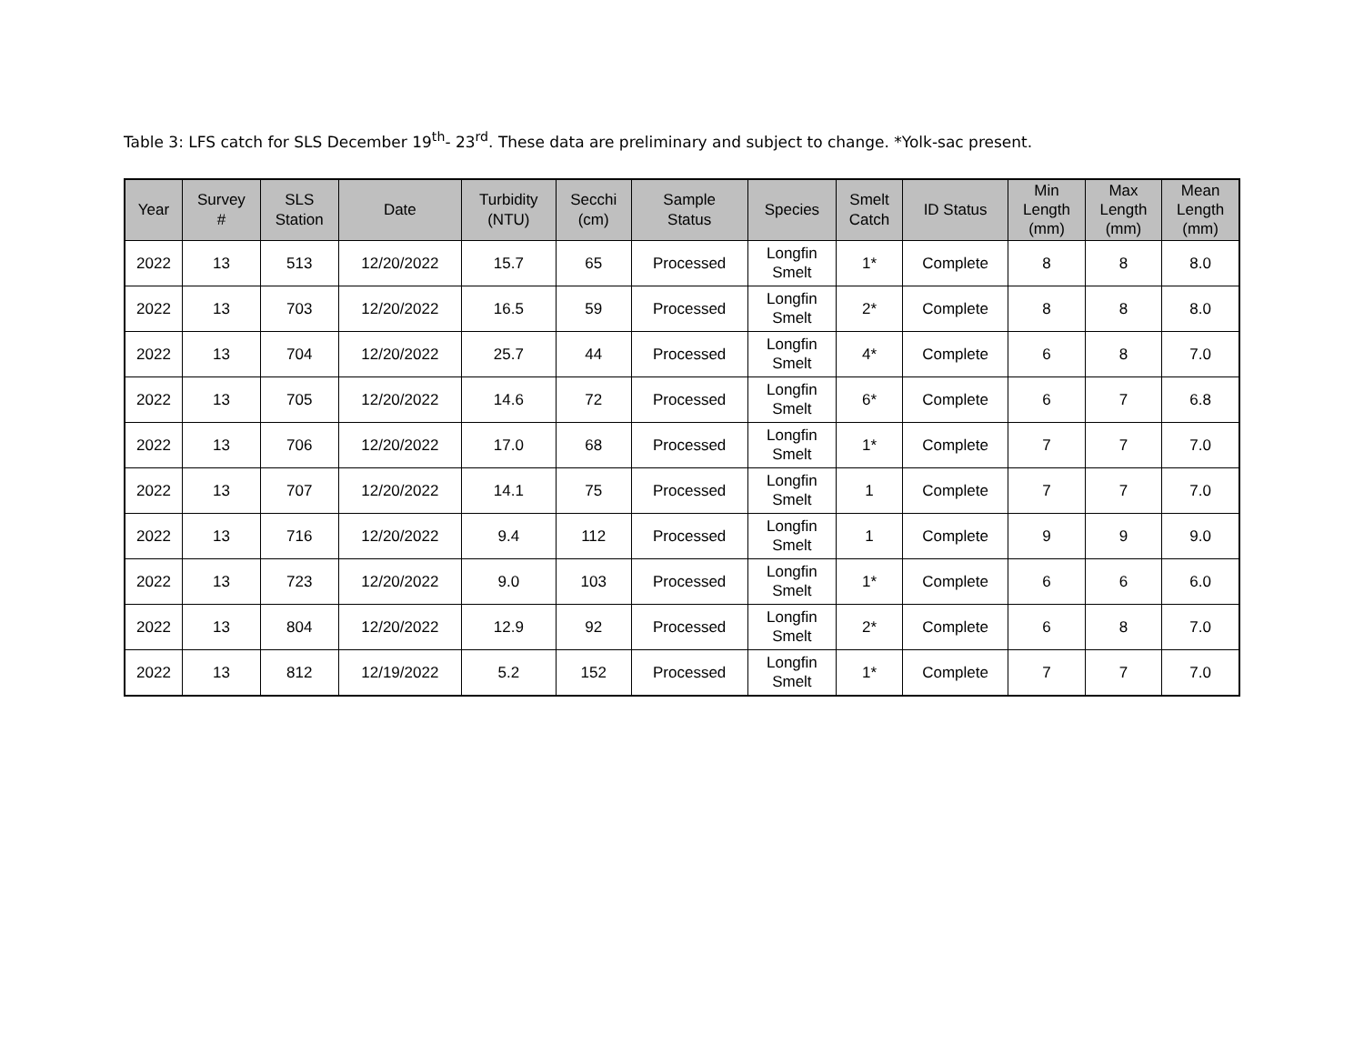Table 3: LFS catch for SLS December 19<sup>th</sup>- 23<sup>rd</sup>. These data are preliminary and subject to change. *Yolk-sac present.
| Year | Survey # | SLS Station | Date | Turbidity (NTU) | Secchi (cm) | Sample Status | Species | Smelt Catch | ID Status | Min Length (mm) | Max Length (mm) | Mean Length (mm) |
| --- | --- | --- | --- | --- | --- | --- | --- | --- | --- | --- | --- | --- |
| 2022 | 13 | 513 | 12/20/2022 | 15.7 | 65 | Processed | Longfin Smelt | 1* | Complete | 8 | 8 | 8.0 |
| 2022 | 13 | 703 | 12/20/2022 | 16.5 | 59 | Processed | Longfin Smelt | 2* | Complete | 8 | 8 | 8.0 |
| 2022 | 13 | 704 | 12/20/2022 | 25.7 | 44 | Processed | Longfin Smelt | 4* | Complete | 6 | 8 | 7.0 |
| 2022 | 13 | 705 | 12/20/2022 | 14.6 | 72 | Processed | Longfin Smelt | 6* | Complete | 6 | 7 | 6.8 |
| 2022 | 13 | 706 | 12/20/2022 | 17.0 | 68 | Processed | Longfin Smelt | 1* | Complete | 7 | 7 | 7.0 |
| 2022 | 13 | 707 | 12/20/2022 | 14.1 | 75 | Processed | Longfin Smelt | 1 | Complete | 7 | 7 | 7.0 |
| 2022 | 13 | 716 | 12/20/2022 | 9.4 | 112 | Processed | Longfin Smelt | 1 | Complete | 9 | 9 | 9.0 |
| 2022 | 13 | 723 | 12/20/2022 | 9.0 | 103 | Processed | Longfin Smelt | 1* | Complete | 6 | 6 | 6.0 |
| 2022 | 13 | 804 | 12/20/2022 | 12.9 | 92 | Processed | Longfin Smelt | 2* | Complete | 6 | 8 | 7.0 |
| 2022 | 13 | 812 | 12/19/2022 | 5.2 | 152 | Processed | Longfin Smelt | 1* | Complete | 7 | 7 | 7.0 |